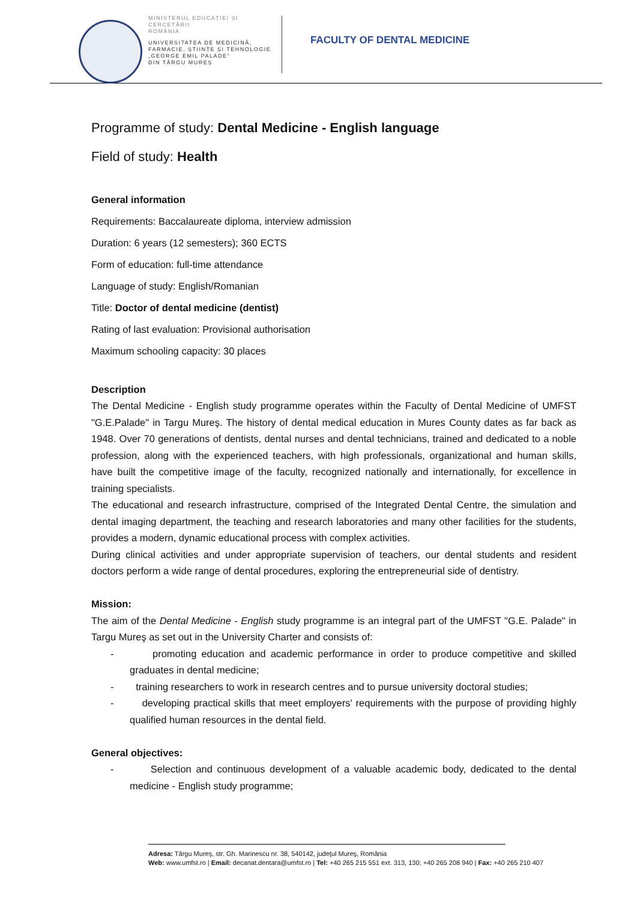MINISTERUL EDUCAȚIEI ȘI CERCETĂRII
ROMÂNIA
UNIVERSITATEA DE MEDICINĂ,
FARMACIE, ȘTIINȚE ȘI TEHNOLOGIE
„GEORGE EMIL PALADE"
DIN TÂRGU MUREȘ
FACULTY OF DENTAL MEDICINE
Programme of study: Dental Medicine - English language
Field of study: Health
General information
Requirements: Baccalaureate diploma, interview admission
Duration: 6 years (12 semesters); 360 ECTS
Form of education: full-time attendance
Language of study: English/Romanian
Title: Doctor of dental medicine (dentist)
Rating of last evaluation: Provisional authorisation
Maximum schooling capacity: 30 places
Description
The Dental Medicine - English study programme operates within the Faculty of Dental Medicine of UMFST "G.E.Palade" in Targu Mureş. The history of dental medical education in Mures County dates as far back as 1948. Over 70 generations of dentists, dental nurses and dental technicians, trained and dedicated to a noble profession, along with the experienced teachers, with high professionals, organizational and human skills, have built the competitive image of the faculty, recognized nationally and internationally, for excellence in training specialists.
The educational and research infrastructure, comprised of the Integrated Dental Centre, the simulation and dental imaging department, the teaching and research laboratories and many other facilities for the students, provides a modern, dynamic educational process with complex activities.
During clinical activities and under appropriate supervision of teachers, our dental students and resident doctors perform a wide range of dental procedures, exploring the entrepreneurial side of dentistry.
Mission:
The aim of the Dental Medicine - English study programme is an integral part of the UMFST "G.E. Palade" in Targu Mureş as set out in the University Charter and consists of:
- promoting education and academic performance in order to produce competitive and skilled graduates in dental medicine;
- training researchers to work in research centres and to pursue university doctoral studies;
- developing practical skills that meet employers' requirements with the purpose of providing highly qualified human resources in the dental field.
General objectives:
- Selection and continuous development of a valuable academic body, dedicated to the dental medicine - English study programme;
Adresa: Târgu Mureş, str. Gh. Marinescu nr. 38, 540142, judeţul Mureş, România
Web: www.umfst.ro | Email: decanat.dentara@umfst.ro | Tel: +40 265 215 551 ext. 313, 130; +40 265 208 940 | Fax: +40 265 210 407